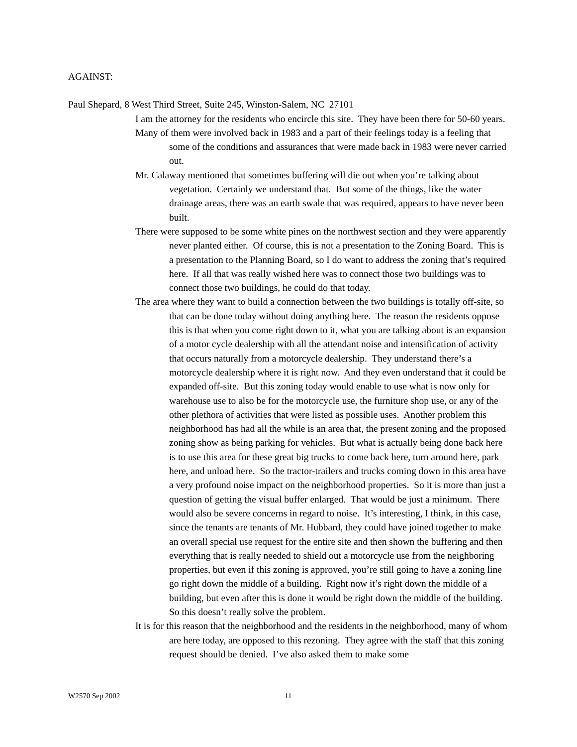AGAINST:
Paul Shepard, 8 West Third Street, Suite 245, Winston-Salem, NC 27101
I am the attorney for the residents who encircle this site. They have been there for 50-60 years.
Many of them were involved back in 1983 and a part of their feelings today is a feeling that some of the conditions and assurances that were made back in 1983 were never carried out.
Mr. Calaway mentioned that sometimes buffering will die out when you’re talking about vegetation. Certainly we understand that. But some of the things, like the water drainage areas, there was an earth swale that was required, appears to have never been built.
There were supposed to be some white pines on the northwest section and they were apparently never planted either. Of course, this is not a presentation to the Zoning Board. This is a presentation to the Planning Board, so I do want to address the zoning that’s required here. If all that was really wished here was to connect those two buildings was to connect those two buildings, he could do that today.
The area where they want to build a connection between the two buildings is totally off-site, so that can be done today without doing anything here. The reason the residents oppose this is that when you come right down to it, what you are talking about is an expansion of a motor cycle dealership with all the attendant noise and intensification of activity that occurs naturally from a motorcycle dealership. They understand there’s a motorcycle dealership where it is right now. And they even understand that it could be expanded off-site. But this zoning today would enable to use what is now only for warehouse use to also be for the motorcycle use, the furniture shop use, or any of the other plethora of activities that were listed as possible uses. Another problem this neighborhood has had all the while is an area that, the present zoning and the proposed zoning show as being parking for vehicles. But what is actually being done back here is to use this area for these great big trucks to come back here, turn around here, park here, and unload here. So the tractor-trailers and trucks coming down in this area have a very profound noise impact on the neighborhood properties. So it is more than just a question of getting the visual buffer enlarged. That would be just a minimum. There would also be severe concerns in regard to noise. It’s interesting, I think, in this case, since the tenants are tenants of Mr. Hubbard, they could have joined together to make an overall special use request for the entire site and then shown the buffering and then everything that is really needed to shield out a motorcycle use from the neighboring properties, but even if this zoning is approved, you’re still going to have a zoning line go right down the middle of a building. Right now it’s right down the middle of a building, but even after this is done it would be right down the middle of the building. So this doesn’t really solve the problem.
It is for this reason that the neighborhood and the residents in the neighborhood, many of whom are here today, are opposed to this rezoning. They agree with the staff that this zoning request should be denied. I’ve also asked them to make some
W2570 Sep 2002 11